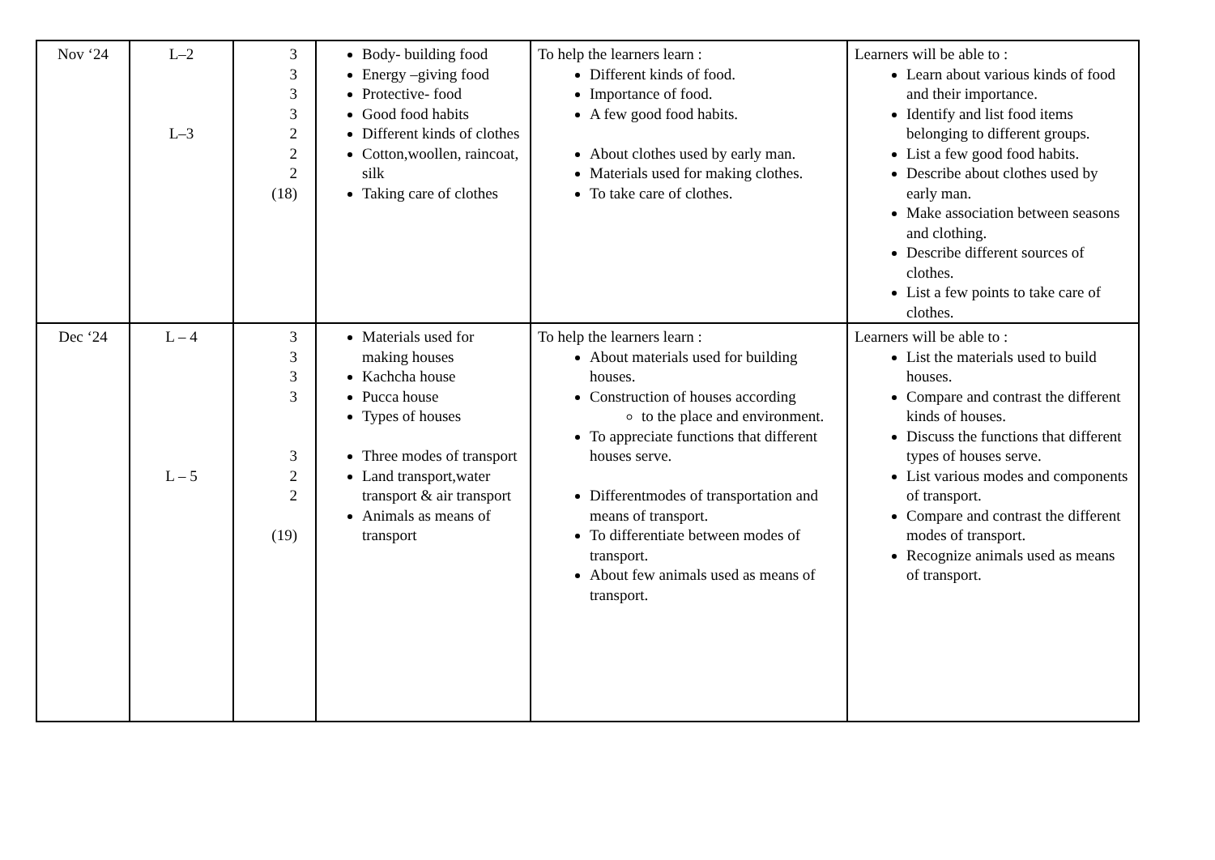| Nov ‘24 | L–2 L–3 | 3 3 3 3 2 2 2 (18) | Body- building food Energy –giving food Protective- food Good food habits Different kinds of clothes Cotton,woollen, raincoat, silk Taking care of clothes | To help the learners learn : Different kinds of food. Importance of food. A few good food habits. About clothes used by early man. Materials used for making clothes. To take care of clothes. | Learners will be able to : Learn about various kinds of food and their importance. Identify and list food items belonging to different groups. List a few good food habits. Describe about clothes used by early man. Make association between seasons and clothing. Describe different sources of clothes. List a few points to take care of clothes. |
| Dec ‘24 | L – 4 L – 5 | 3 3 3 3 3 2 2 (19) | Materials used for making houses Kachcha house Pucca house Types of houses Three modes of transport Land transport,water transport & air transport Animals as means of transport | To help the learners learn : About materials used for building houses. Construction of houses according to the place and environment. To appreciate functions that different houses serve. Differentmodes of transportation and means of transport. To differentiate between modes of transport. About few animals used as means of transport. | Learners will be able to : List the materials used to build houses. Compare and contrast the different kinds of houses. Discuss the functions that different types of houses serve. List various modes and components of transport. Compare and contrast the different modes of transport. Recognize animals used as means of transport. |